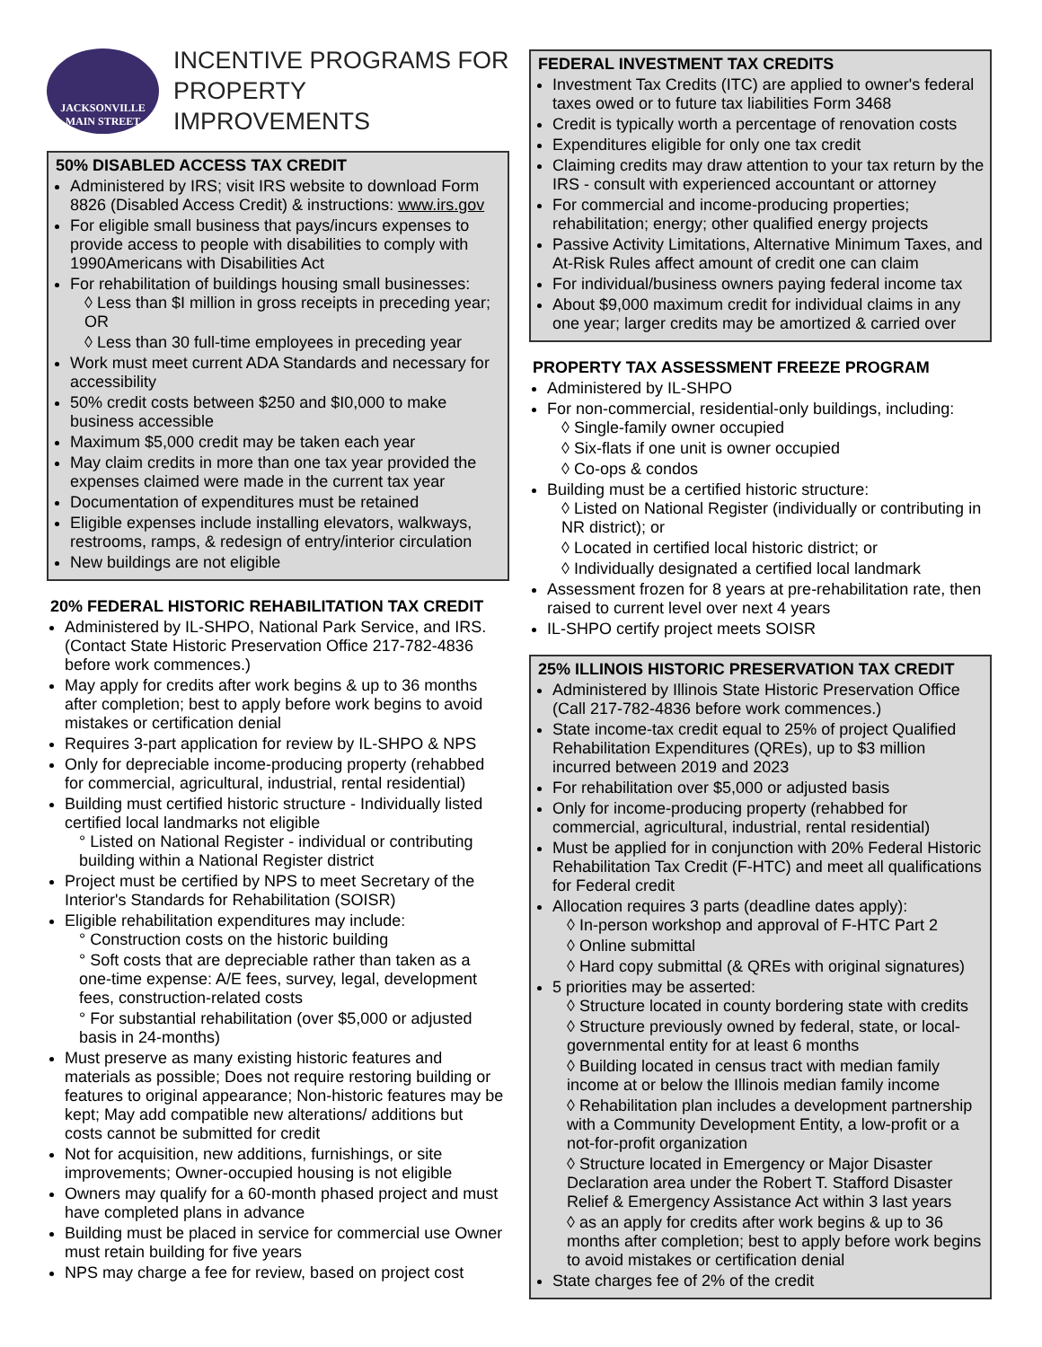JACKSONVILLE
MAIN STREET
INCENTIVE PROGRAMS FOR
PROPERTY IMPROVEMENTS
50% DISABLED ACCESS TAX CREDIT
Administered by IRS; visit IRS website to download Form 8826 (Disabled Access Credit) & instructions: www.irs.gov
For eligible small business that pays/incurs expenses to provide access to people with disabilities to comply with 1990Americans with Disabilities Act
For rehabilitation of buildings housing small businesses:
◊ Less than $I million in gross receipts in preceding year; OR
◊ Less than 30 full-time employees in preceding year
Work must meet current ADA Standards and necessary for accessibility
50% credit costs between $250 and $I0,000 to make business accessible
Maximum $5,000 credit may be taken each year
May claim credits in more than one tax year provided the expenses claimed were made in the current tax year
Documentation of expenditures must be retained
Eligible expenses include installing elevators, walkways, restrooms, ramps, & redesign of entry/interior circulation
New buildings are not eligible
20% FEDERAL HISTORIC REHABILITATION TAX CREDIT
Administered by IL-SHPO, National Park Service, and IRS. (Contact State Historic Preservation Office 217-782-4836 before work commences.)
May apply for credits after work begins & up to 36 months after completion; best to apply before work begins to avoid mistakes or certification denial
Requires 3-part application for review by IL-SHPO & NPS
Only for depreciable income-producing property (rehabbed for commercial, agricultural, industrial, rental residential)
Building must certified historic structure - Individually listed certified local landmarks not eligible
° Listed on National Register - individual or contributing building within a National Register district
Project must be certified by NPS to meet Secretary of the Interior's Standards for Rehabilitation (SOISR)
Eligible rehabilitation expenditures may include:
° Construction costs on the historic building
° Soft costs that are depreciable rather than taken as a one-time expense: A/E fees, survey, legal, development fees, construction-related costs
° For substantial rehabilitation (over $5,000 or adjusted basis in 24-months)
Must preserve as many existing historic features and materials as possible; Does not require restoring building or features to original appearance; Non-historic features may be kept; May add compatible new alterations/ additions but costs cannot be submitted for credit
Not for acquisition, new additions, furnishings, or site improvements; Owner-occupied housing is not eligible
Owners may qualify for a 60-month phased project and must have completed plans in advance
Building must be placed in service for commercial use Owner must retain building for five years
NPS may charge a fee for review, based on project cost
FEDERAL INVESTMENT TAX CREDITS
Investment Tax Credits (ITC) are applied to owner's federal taxes owed or to future tax liabilities Form 3468
Credit is typically worth a percentage of renovation costs
Expenditures eligible for only one tax credit
Claiming credits may draw attention to your tax return by the IRS - consult with experienced accountant or attorney
For commercial and income-producing properties; rehabilitation; energy; other qualified energy projects
Passive Activity Limitations, Alternative Minimum Taxes, and At-Risk Rules affect amount of credit one can claim
For individual/business owners paying federal income tax
About $9,000 maximum credit for individual claims in any one year; larger credits may be amortized & carried over
PROPERTY TAX ASSESSMENT FREEZE PROGRAM
Administered by IL-SHPO
For non-commercial, residential-only buildings, including:
◊ Single-family owner occupied
◊ Six-flats if one unit is owner occupied
◊ Co-ops & condos
Building must be a certified historic structure:
◊ Listed on National Register (individually or contributing in NR district); or
◊ Located in certified local historic district; or
◊ Individually designated a certified local landmark
Assessment frozen for 8 years at pre-rehabilitation rate, then raised to current level over next 4 years
IL-SHPO certify project meets SOISR
25% ILLINOIS HISTORIC PRESERVATION TAX CREDIT
Administered by Illinois State Historic Preservation Office (Call 217-782-4836 before work commences.)
State income-tax credit equal to 25% of project Qualified Rehabilitation Expenditures (QREs), up to $3 million incurred between 2019 and 2023
For rehabilitation over $5,000 or adjusted basis
Only for income-producing property (rehabbed for commercial, agricultural, industrial, rental residential)
Must be applied for in conjunction with 20% Federal Historic Rehabilitation Tax Credit (F-HTC) and meet all qualifications for Federal credit
Allocation requires 3 parts (deadline dates apply):
◊ In-person workshop and approval of F-HTC Part 2
◊ Online submittal
◊ Hard copy submittal (& QREs with original signatures)
5 priorities may be asserted:
◊ Structure located in county bordering state with credits
◊ Structure previously owned by federal, state, or local-governmental entity for at least 6 months
◊ Building located in census tract with median family income at or below the Illinois median family income
◊ Rehabilitation plan includes a development partnership with a Community Development Entity, a low-profit or a not-for-profit organization
◊ Structure located in Emergency or Major Disaster Declaration area under the Robert T. Stafford Disaster Relief & Emergency Assistance Act within 3 last years
◊ as an apply for credits after work begins & up to 36 months after completion; best to apply before work begins to avoid mistakes or certification denial
State charges fee of 2% of the credit